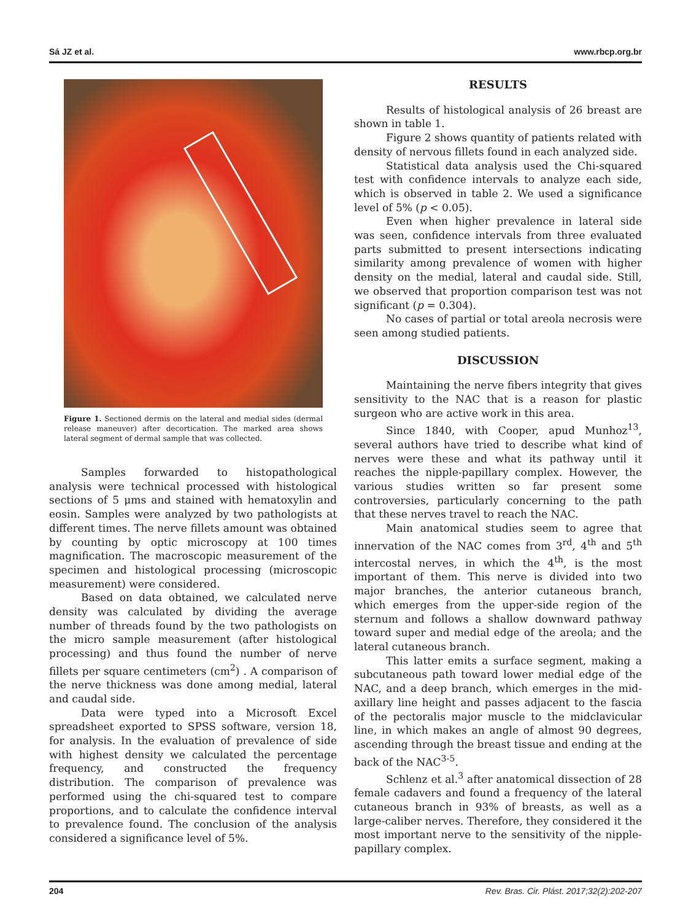Sá JZ et al. www.rbcp.org.br
Figure 1. Sectioned dermis on the lateral and medial sides (dermal release maneuver) after decortication. The marked area shows lateral segment of dermal sample that was collected.
Samples forwarded to histopathological analysis were technical processed with histological sections of 5 μms and stained with hematoxylin and eosin. Samples were analyzed by two pathologists at different times. The nerve fillets amount was obtained by counting by optic microscopy at 100 times magnification. The macroscopic measurement of the specimen and histological processing (microscopic measurement) were considered.
Based on data obtained, we calculated nerve density was calculated by dividing the average number of threads found by the two pathologists on the micro sample measurement (after histological processing) and thus found the number of nerve fillets per square centimeters (cm<sup>2</sup>) . A comparison of the nerve thickness was done among medial, lateral and caudal side.
Data were typed into a Microsoft Excel spreadsheet exported to SPSS software, version 18, for analysis. In the evaluation of prevalence of side with highest density we calculated the percentage frequency, and constructed the frequency distribution. The comparison of prevalence was performed using the chi-squared test to compare proportions, and to calculate the confidence interval to prevalence found. The conclusion of the analysis considered a significance level of 5%.
RESULTS
Results of histological analysis of 26 breast are shown in table 1.
Figure 2 shows quantity of patients related with density of nervous fillets found in each analyzed side.
Statistical data analysis used the Chi-squared test with confidence intervals to analyze each side, which is observed in table 2. We used a significance level of 5% (p < 0.05).
Even when higher prevalence in lateral side was seen, confidence intervals from three evaluated parts submitted to present intersections indicating similarity among prevalence of women with higher density on the medial, lateral and caudal side. Still, we observed that proportion comparison test was not significant (p = 0.304).
No cases of partial or total areola necrosis were seen among studied patients.
DISCUSSION
Maintaining the nerve fibers integrity that gives sensitivity to the NAC that is a reason for plastic surgeon who are active work in this area.
Since 1840, with Cooper, apud Munhoz<sup>13</sup>, several authors have tried to describe what kind of nerves were these and what its pathway until it reaches the nipple-papillary complex. However, the various studies written so far present some controversies, particularly concerning to the path that these nerves travel to reach the NAC.
Main anatomical studies seem to agree that innervation of the NAC comes from 3<sup>rd</sup>, 4<sup>th</sup> and 5<sup>th</sup> intercostal nerves, in which the 4<sup>th</sup>, is the most important of them. This nerve is divided into two major branches, the anterior cutaneous branch, which emerges from the upper-side region of the sternum and follows a shallow downward pathway toward super and medial edge of the areola; and the lateral cutaneous branch.
This latter emits a surface segment, making a subcutaneous path toward lower medial edge of the NAC, and a deep branch, which emerges in the mid-axillary line height and passes adjacent to the fascia of the pectoralis major muscle to the midclavicular line, in which makes an angle of almost 90 degrees, ascending through the breast tissue and ending at the back of the NAC<sup>3-5</sup>.
Schlenz et al.<sup>3</sup> after anatomical dissection of 28 female cadavers and found a frequency of the lateral cutaneous branch in 93% of breasts, as well as a large-caliber nerves. Therefore, they considered it the most important nerve to the sensitivity of the nipple-papillary complex.
204 Rev. Bras. Cir. Plást. 2017;32(2):202-207